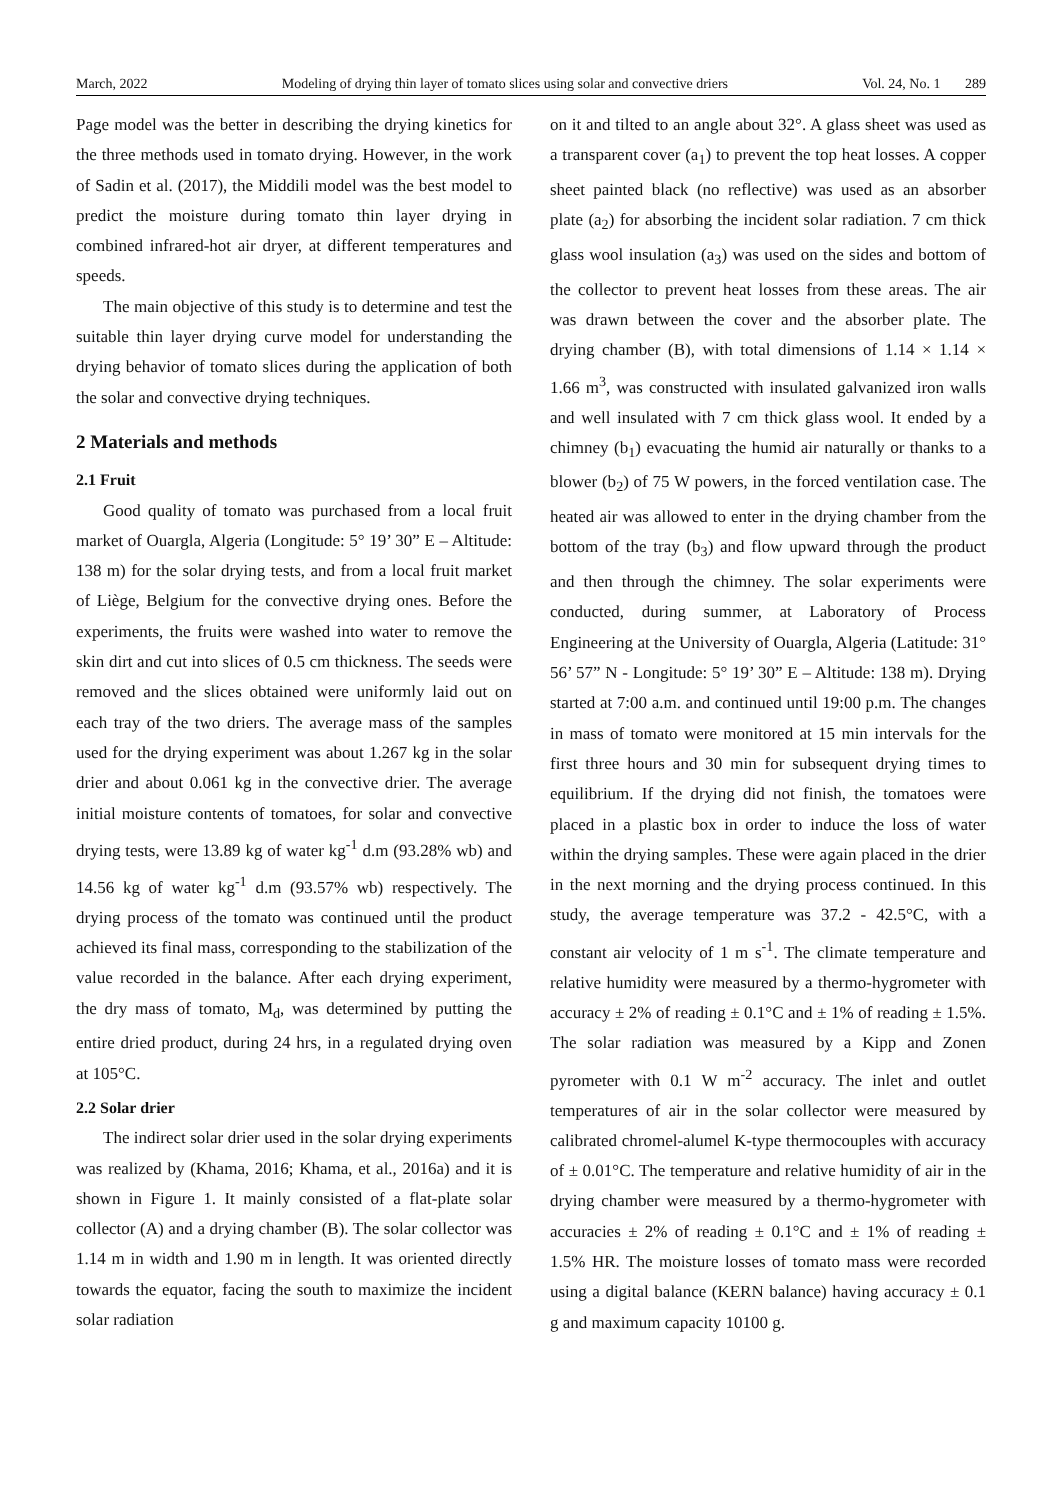March, 2022 Modeling of drying thin layer of tomato slices using solar and convective driers Vol. 24, No. 1 289
Page model was the better in describing the drying kinetics for the three methods used in tomato drying. However, in the work of Sadin et al. (2017), the Middili model was the best model to predict the moisture during tomato thin layer drying in combined infrared-hot air dryer, at different temperatures and speeds.
The main objective of this study is to determine and test the suitable thin layer drying curve model for understanding the drying behavior of tomato slices during the application of both the solar and convective drying techniques.
2 Materials and methods
2.1 Fruit
Good quality of tomato was purchased from a local fruit market of Ouargla, Algeria (Longitude: 5° 19’ 30” E – Altitude: 138 m) for the solar drying tests, and from a local fruit market of Liège, Belgium for the convective drying ones. Before the experiments, the fruits were washed into water to remove the skin dirt and cut into slices of 0.5 cm thickness. The seeds were removed and the slices obtained were uniformly laid out on each tray of the two driers. The average mass of the samples used for the drying experiment was about 1.267 kg in the solar drier and about 0.061 kg in the convective drier. The average initial moisture contents of tomatoes, for solar and convective drying tests, were 13.89 kg of water kg<sup>-1</sup> d.m (93.28% wb) and 14.56 kg of water kg<sup>-1</sup> d.m (93.57% wb) respectively. The drying process of the tomato was continued until the product achieved its final mass, corresponding to the stabilization of the value recorded in the balance. After each drying experiment, the dry mass of tomato, M<sub>d</sub>, was determined by putting the entire dried product, during 24 hrs, in a regulated drying oven at 105°C.
2.2 Solar drier
The indirect solar drier used in the solar drying experiments was realized by (Khama, 2016; Khama, et al., 2016a) and it is shown in Figure 1. It mainly consisted of a flat-plate solar collector (A) and a drying chamber (B). The solar collector was 1.14 m in width and 1.90 m in length. It was oriented directly towards the equator, facing the south to maximize the incident solar radiation
on it and tilted to an angle about 32°. A glass sheet was used as a transparent cover (a<sub>1</sub>) to prevent the top heat losses. A copper sheet painted black (no reflective) was used as an absorber plate (a<sub>2</sub>) for absorbing the incident solar radiation. 7 cm thick glass wool insulation (a<sub>3</sub>) was used on the sides and bottom of the collector to prevent heat losses from these areas. The air was drawn between the cover and the absorber plate. The drying chamber (B), with total dimensions of 1.14 × 1.14 × 1.66 m<sup>3</sup>, was constructed with insulated galvanized iron walls and well insulated with 7 cm thick glass wool. It ended by a chimney (b<sub>1</sub>) evacuating the humid air naturally or thanks to a blower (b<sub>2</sub>) of 75 W powers, in the forced ventilation case. The heated air was allowed to enter in the drying chamber from the bottom of the tray (b<sub>3</sub>) and flow upward through the product and then through the chimney. The solar experiments were conducted, during summer, at Laboratory of Process Engineering at the University of Ouargla, Algeria (Latitude: 31° 56’ 57” N - Longitude: 5° 19’ 30” E – Altitude: 138 m). Drying started at 7:00 a.m. and continued until 19:00 p.m. The changes in mass of tomato were monitored at 15 min intervals for the first three hours and 30 min for subsequent drying times to equilibrium. If the drying did not finish, the tomatoes were placed in a plastic box in order to induce the loss of water within the drying samples. These were again placed in the drier in the next morning and the drying process continued. In this study, the average temperature was 37.2 - 42.5°C, with a constant air velocity of 1 m s<sup>-1</sup>. The climate temperature and relative humidity were measured by a thermo-hygrometer with accuracy ± 2% of reading ± 0.1°C and ± 1% of reading ± 1.5%. The solar radiation was measured by a Kipp and Zonen pyrometer with 0.1 W m<sup>-2</sup> accuracy. The inlet and outlet temperatures of air in the solar collector were measured by calibrated chromel-alumel K-type thermocouples with accuracy of ± 0.01°C. The temperature and relative humidity of air in the drying chamber were measured by a thermo-hygrometer with accuracies ± 2% of reading ± 0.1°C and ± 1% of reading ± 1.5% HR. The moisture losses of tomato mass were recorded using a digital balance (KERN balance) having accuracy ± 0.1 g and maximum capacity 10100 g.